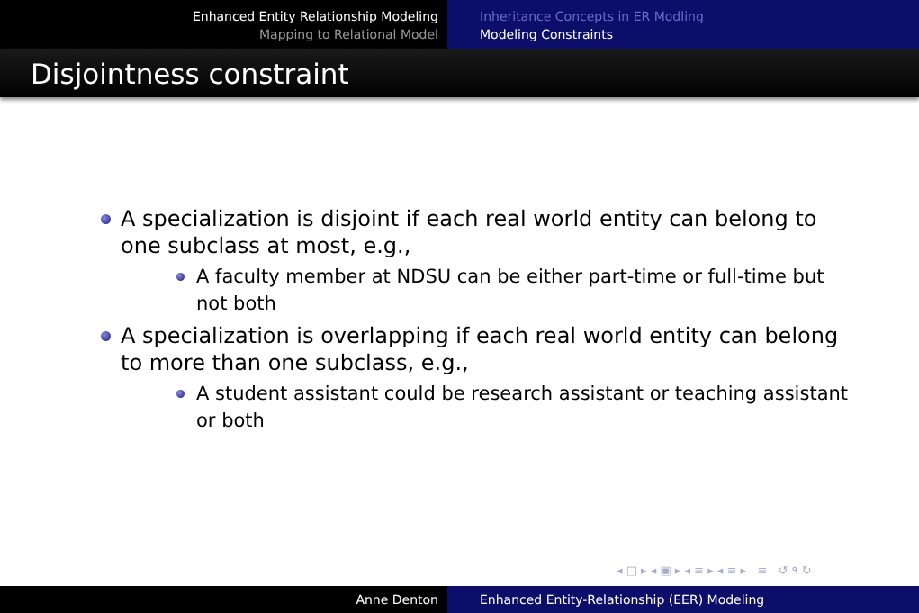Enhanced Entity Relationship Modeling
Mapping to Relational Model
Inheritance Concepts in ER Modling
Modeling Constraints
Disjointness constraint
A specialization is disjoint if each real world entity can belong to one subclass at most, e.g.,
A faculty member at NDSU can be either part-time or full-time but not both
A specialization is overlapping if each real world entity can belong to more than one subclass, e.g.,
A student assistant could be research assistant or teaching assistant or both
◂ □ ▸ ◂ ▣ ▸ ◂ ≡ ▸ ◂ ≡ ▸ ≡ ↺ ۹ ↻
Anne Denton Enhanced Entity-Relationship (EER) Modeling